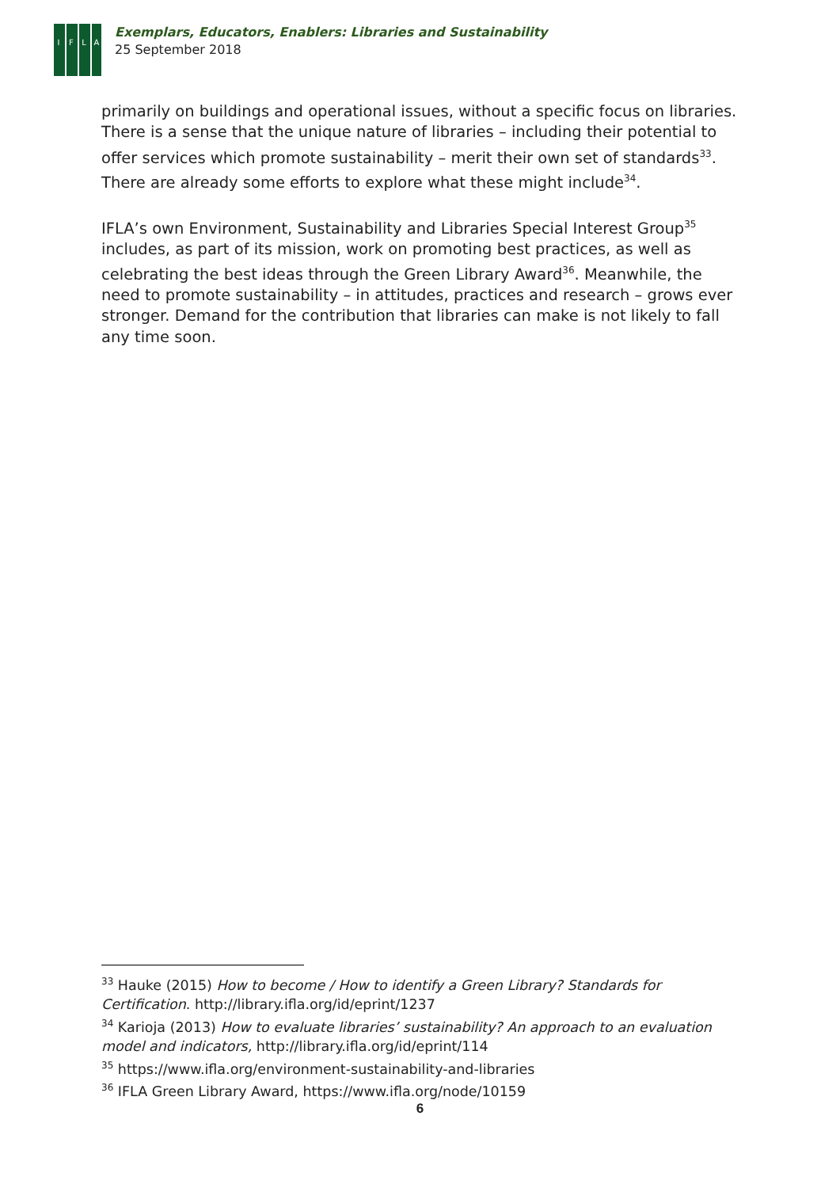IFLA
Exemplars, Educators, Enablers: Libraries and Sustainability
25 September 2018
primarily on buildings and operational issues, without a specific focus on libraries. There is a sense that the unique nature of libraries – including their potential to offer services which promote sustainability – merit their own set of standards<sup>33</sup>. There are already some efforts to explore what these might include<sup>34</sup>.
IFLA’s own Environment, Sustainability and Libraries Special Interest Group<sup>35</sup> includes, as part of its mission, work on promoting best practices, as well as celebrating the best ideas through the Green Library Award<sup>36</sup>. Meanwhile, the need to promote sustainability – in attitudes, practices and research – grows ever stronger. Demand for the contribution that libraries can make is not likely to fall any time soon.
<sup>33</sup> Hauke (2015) How to become / How to identify a Green Library? Standards for Certification. http://library.ifla.org/id/eprint/1237
<sup>34</sup> Karioja (2013) How to evaluate libraries’ sustainability? An approach to an evaluation model and indicators, http://library.ifla.org/id/eprint/114
<sup>35</sup> https://www.ifla.org/environment-sustainability-and-libraries
<sup>36</sup> IFLA Green Library Award, https://www.ifla.org/node/10159
6